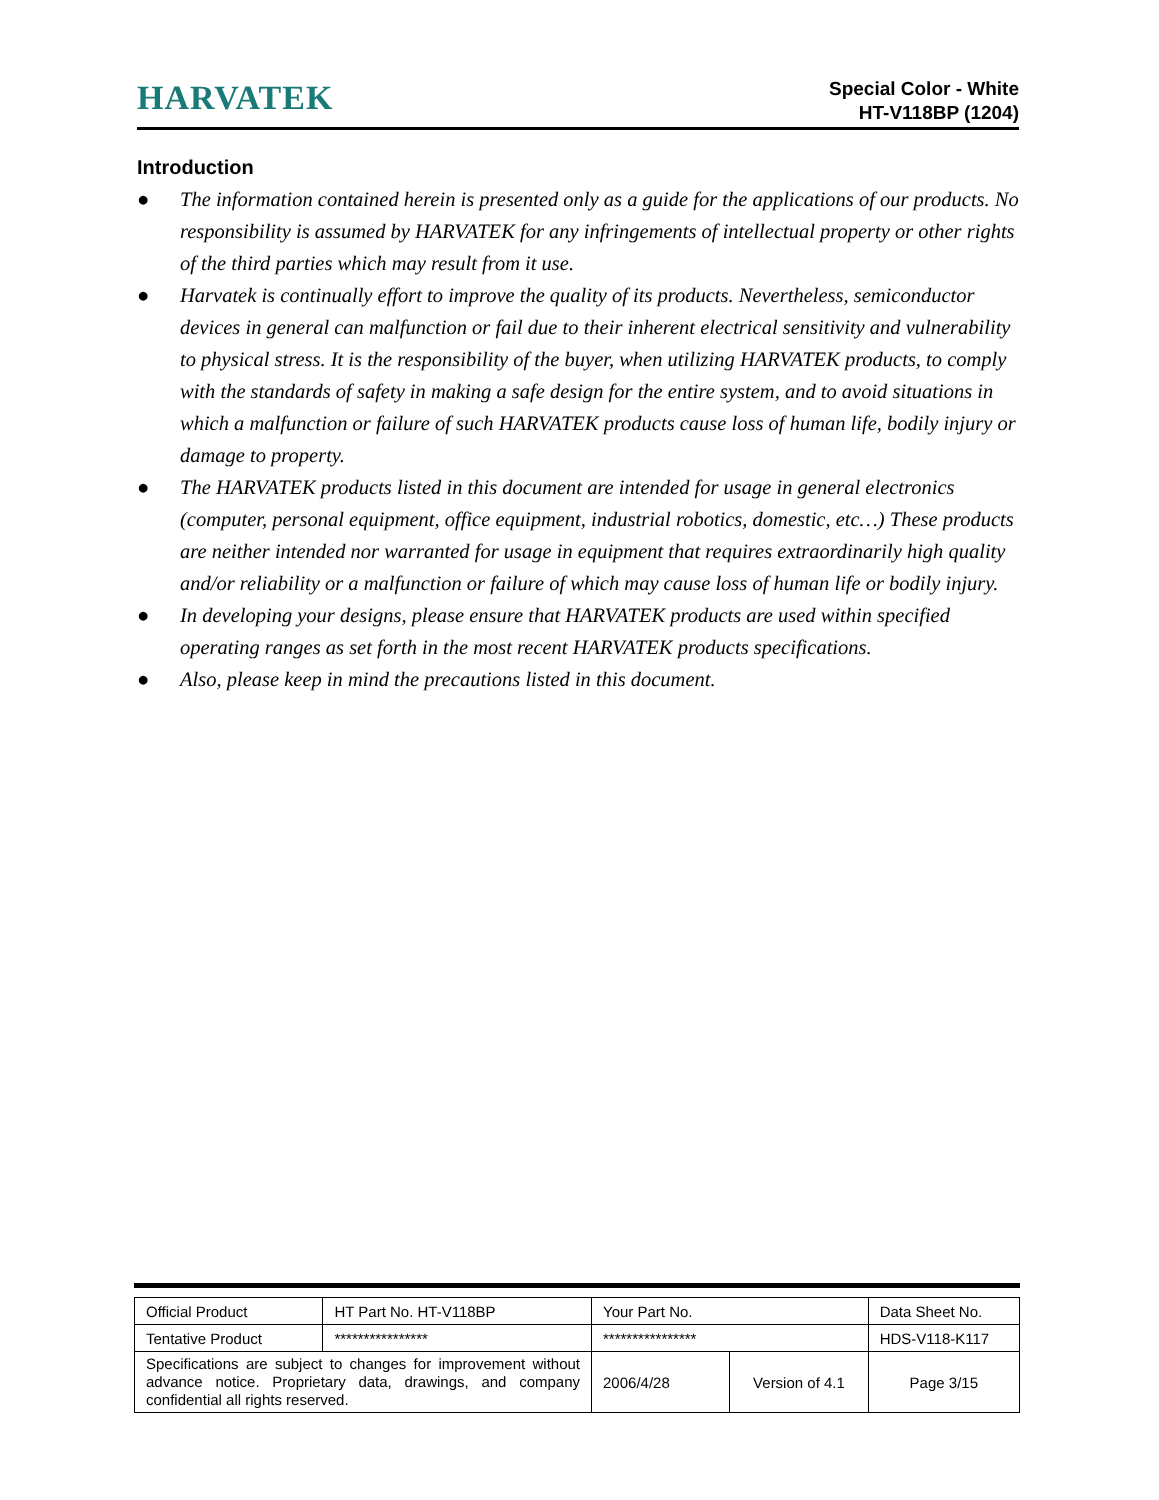HARVATEK
Special Color - White
HT-V118BP (1204)
Introduction
● The information contained herein is presented only as a guide for the applications of our products. No responsibility is assumed by HARVATEK for any infringements of intellectual property or other rights of the third parties which may result from it use.
● Harvatek is continually effort to improve the quality of its products. Nevertheless, semiconductor devices in general can malfunction or fail due to their inherent electrical sensitivity and vulnerability to physical stress. It is the responsibility of the buyer, when utilizing HARVATEK products, to comply with the standards of safety in making a safe design for the entire system, and to avoid situations in which a malfunction or failure of such HARVATEK products cause loss of human life, bodily injury or damage to property.
● The HARVATEK products listed in this document are intended for usage in general electronics (computer, personal equipment, office equipment, industrial robotics, domestic, etc…) These products are neither intended nor warranted for usage in equipment that requires extraordinarily high quality and/or reliability or a malfunction or failure of which may cause loss of human life or bodily injury.
● In developing your designs, please ensure that HARVATEK products are used within specified operating ranges as set forth in the most recent HARVATEK products specifications.
● Also, please keep in mind the precautions listed in this document.
| Official Product | HT Part No. HT-V118BP | Your Part No. | | Data Sheet No. |
| Tentative Product | **************** | **************** | | HDS-V118-K117 |
| Specifications are subject to changes for improvement without advance notice. Proprietary data, drawings, and company confidential all rights reserved. | | 2006/4/28 | Version of 4.1 | Page 3/15 |